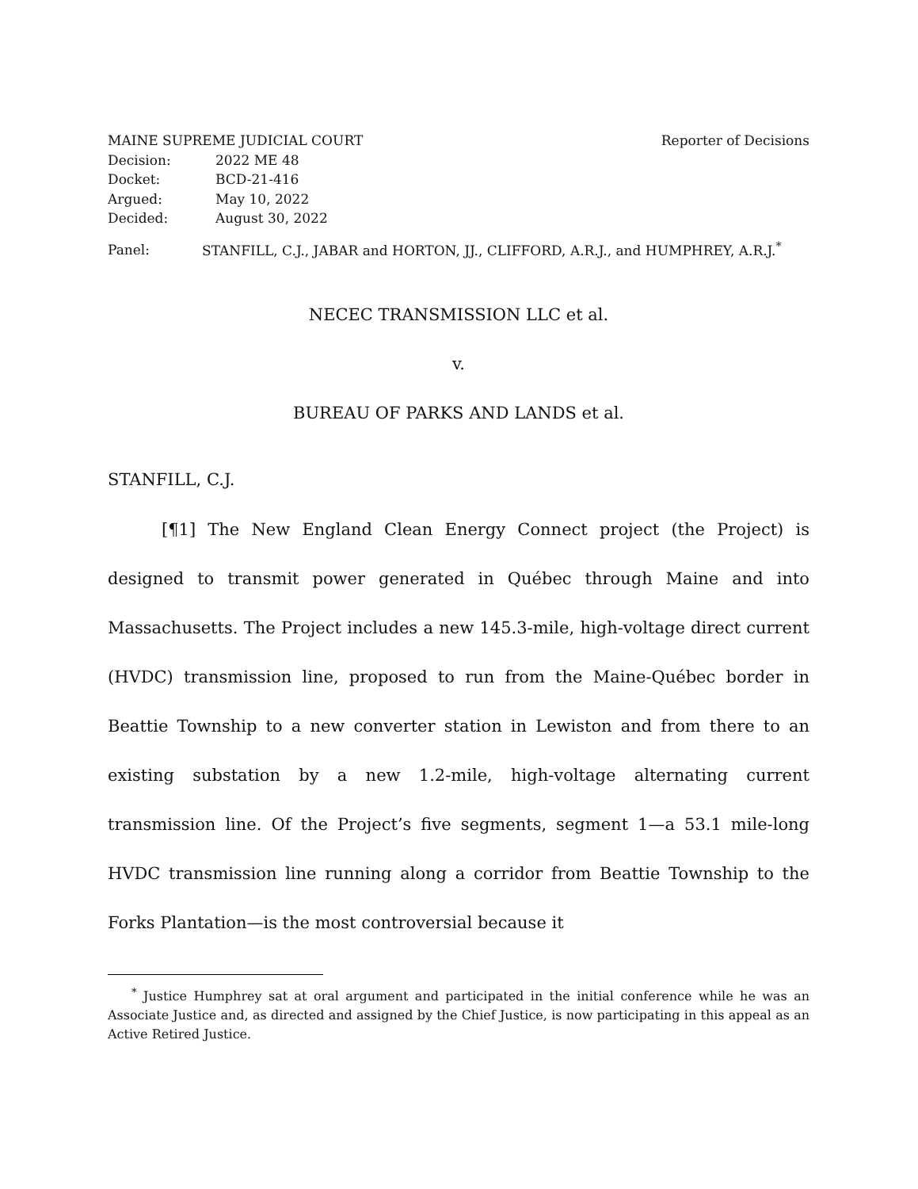MAINE SUPREME JUDICIAL COURT Reporter of Decisions
Decision: 2022 ME 48
Docket: BCD-21-416
Argued: May 10, 2022
Decided: August 30, 2022
Panel: STANFILL, C.J., JABAR and HORTON, JJ., CLIFFORD, A.R.J., and HUMPHREY, A.R.J.<sup>*</sup>
NECEC TRANSMISSION LLC et al.
v.
BUREAU OF PARKS AND LANDS et al.
STANFILL, C.J.
[¶1] The New England Clean Energy Connect project (the Project) is designed to transmit power generated in Québec through Maine and into Massachusetts. The Project includes a new 145.3-mile, high-voltage direct current (HVDC) transmission line, proposed to run from the Maine-Québec border in Beattie Township to a new converter station in Lewiston and from there to an existing substation by a new 1.2-mile, high-voltage alternating current transmission line. Of the Project’s five segments, segment 1—a 53.1 mile-long HVDC transmission line running along a corridor from Beattie Township to the Forks Plantation—is the most controversial because it
<sup>*</sup> Justice Humphrey sat at oral argument and participated in the initial conference while he was an Associate Justice and, as directed and assigned by the Chief Justice, is now participating in this appeal as an Active Retired Justice.